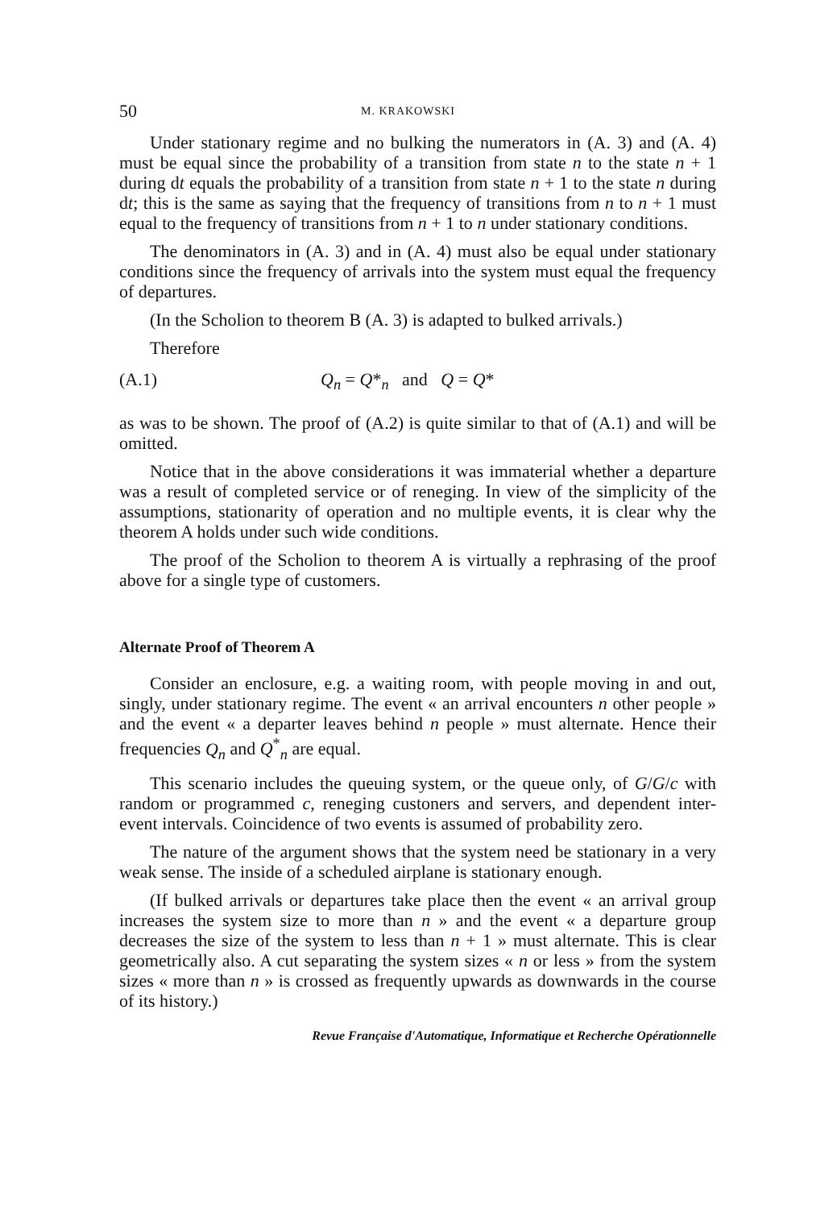50 M. KRAKOWSKI
Under stationary regime and no bulking the numerators in (A. 3) and (A. 4) must be equal since the probability of a transition from state n to the state n + 1 during dt equals the probability of a transition from state n + 1 to the state n during dt; this is the same as saying that the frequency of transitions from n to n + 1 must equal to the frequency of transitions from n + 1 to n under stationary conditions.
The denominators in (A. 3) and in (A. 4) must also be equal under stationary conditions since the frequency of arrivals into the system must equal the frequency of departures.
(In the Scholion to theorem B (A. 3) is adapted to bulked arrivals.)
Therefore
(A.1) Q<sub>n</sub> = Q*<sub>n</sub> and Q = Q*
as was to be shown. The proof of (A.2) is quite similar to that of (A.1) and will be omitted.
Notice that in the above considerations it was immaterial whether a departure was a result of completed service or of reneging. In view of the simplicity of the assumptions, stationarity of operation and no multiple events, it is clear why the theorem A holds under such wide conditions.
The proof of the Scholion to theorem A is virtually a rephrasing of the proof above for a single type of customers.
Alternate Proof of Theorem A
Consider an enclosure, e.g. a waiting room, with people moving in and out, singly, under stationary regime. The event « an arrival encounters n other people » and the event « a departer leaves behind n people » must alternate. Hence their frequencies Q<sub>n</sub> and Q<sup>*</sup><sub>n</sub> are equal.
This scenario includes the queuing system, or the queue only, of G/G/c with random or programmed c, reneging custoners and servers, and dependent inter-event intervals. Coincidence of two events is assumed of probability zero.
The nature of the argument shows that the system need be stationary in a very weak sense. The inside of a scheduled airplane is stationary enough.
(If bulked arrivals or departures take place then the event « an arrival group increases the system size to more than n » and the event « a departure group decreases the size of the system to less than n + 1 » must alternate. This is clear geometrically also. A cut separating the system sizes « n or less » from the system sizes « more than n » is crossed as frequently upwards as downwards in the course of its history.)
Revue Française d'Automatique, Informatique et Recherche Opérationnelle